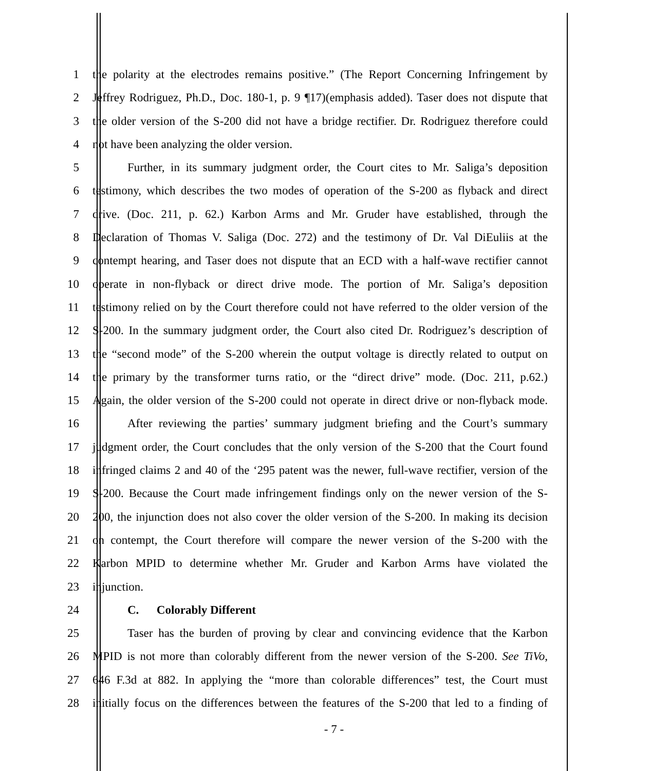1 the polarity at the electrodes remains positive.” (The Report Concerning Infringement by
2 Jeffrey Rodriguez, Ph.D., Doc. 180-1, p. 9 ¶17)(emphasis added). Taser does not dispute that
3 the older version of the S-200 did not have a bridge rectifier. Dr. Rodriguez therefore could
4 not have been analyzing the older version.
5 Further, in its summary judgment order, the Court cites to Mr. Saliga’s deposition
6 testimony, which describes the two modes of operation of the S-200 as flyback and direct
7 drive. (Doc. 211, p. 62.) Karbon Arms and Mr. Gruder have established, through the
8 Declaration of Thomas V. Saliga (Doc. 272) and the testimony of Dr. Val DiEuliis at the
9 contempt hearing, and Taser does not dispute that an ECD with a half-wave rectifier cannot
10 operate in non-flyback or direct drive mode. The portion of Mr. Saliga’s deposition
11 testimony relied on by the Court therefore could not have referred to the older version of the
12 S-200. In the summary judgment order, the Court also cited Dr. Rodriguez’s description of
13 the “second mode” of the S-200 wherein the output voltage is directly related to output on
14 the primary by the transformer turns ratio, or the “direct drive” mode. (Doc. 211, p.62.)
15 Again, the older version of the S-200 could not operate in direct drive or non-flyback mode.
16 After reviewing the parties’ summary judgment briefing and the Court’s summary
17 judgment order, the Court concludes that the only version of the S-200 that the Court found
18 infringed claims 2 and 40 of the ‘295 patent was the newer, full-wave rectifier, version of the
19 S-200. Because the Court made infringement findings only on the newer version of the S-
20 200, the injunction does not also cover the older version of the S-200. In making its decision
21 on contempt, the Court therefore will compare the newer version of the S-200 with the
22 Karbon MPID to determine whether Mr. Gruder and Karbon Arms have violated the
23 injunction.
24 C. Colorably Different
25 Taser has the burden of proving by clear and convincing evidence that the Karbon
26 MPID is not more than colorably different from the newer version of the S-200. See TiVo,
27 646 F.3d at 882. In applying the “more than colorable differences” test, the Court must
28 initially focus on the differences between the features of the S-200 that led to a finding of
- 7 -